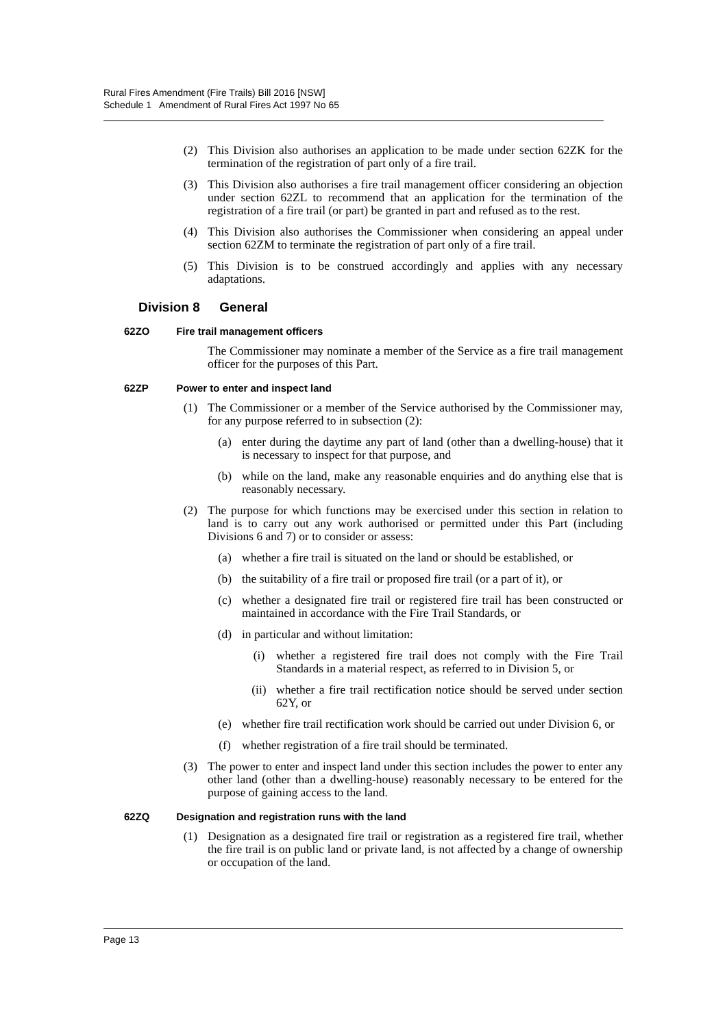Rural Fires Amendment (Fire Trails) Bill 2016 [NSW]
Schedule 1 Amendment of Rural Fires Act 1997 No 65
(2) This Division also authorises an application to be made under section 62ZK for the termination of the registration of part only of a fire trail.
(3) This Division also authorises a fire trail management officer considering an objection under section 62ZL to recommend that an application for the termination of the registration of a fire trail (or part) be granted in part and refused as to the rest.
(4) This Division also authorises the Commissioner when considering an appeal under section 62ZM to terminate the registration of part only of a fire trail.
(5) This Division is to be construed accordingly and applies with any necessary adaptations.
Division 8 General
62ZO Fire trail management officers
The Commissioner may nominate a member of the Service as a fire trail management officer for the purposes of this Part.
62ZP Power to enter and inspect land
(1) The Commissioner or a member of the Service authorised by the Commissioner may, for any purpose referred to in subsection (2):
(a) enter during the daytime any part of land (other than a dwelling-house) that it is necessary to inspect for that purpose, and
(b) while on the land, make any reasonable enquiries and do anything else that is reasonably necessary.
(2) The purpose for which functions may be exercised under this section in relation to land is to carry out any work authorised or permitted under this Part (including Divisions 6 and 7) or to consider or assess:
(a) whether a fire trail is situated on the land or should be established, or
(b) the suitability of a fire trail or proposed fire trail (or a part of it), or
(c) whether a designated fire trail or registered fire trail has been constructed or maintained in accordance with the Fire Trail Standards, or
(d) in particular and without limitation:
(i) whether a registered fire trail does not comply with the Fire Trail Standards in a material respect, as referred to in Division 5, or
(ii) whether a fire trail rectification notice should be served under section 62Y, or
(e) whether fire trail rectification work should be carried out under Division 6, or
(f) whether registration of a fire trail should be terminated.
(3) The power to enter and inspect land under this section includes the power to enter any other land (other than a dwelling-house) reasonably necessary to be entered for the purpose of gaining access to the land.
62ZQ Designation and registration runs with the land
(1) Designation as a designated fire trail or registration as a registered fire trail, whether the fire trail is on public land or private land, is not affected by a change of ownership or occupation of the land.
Page 13